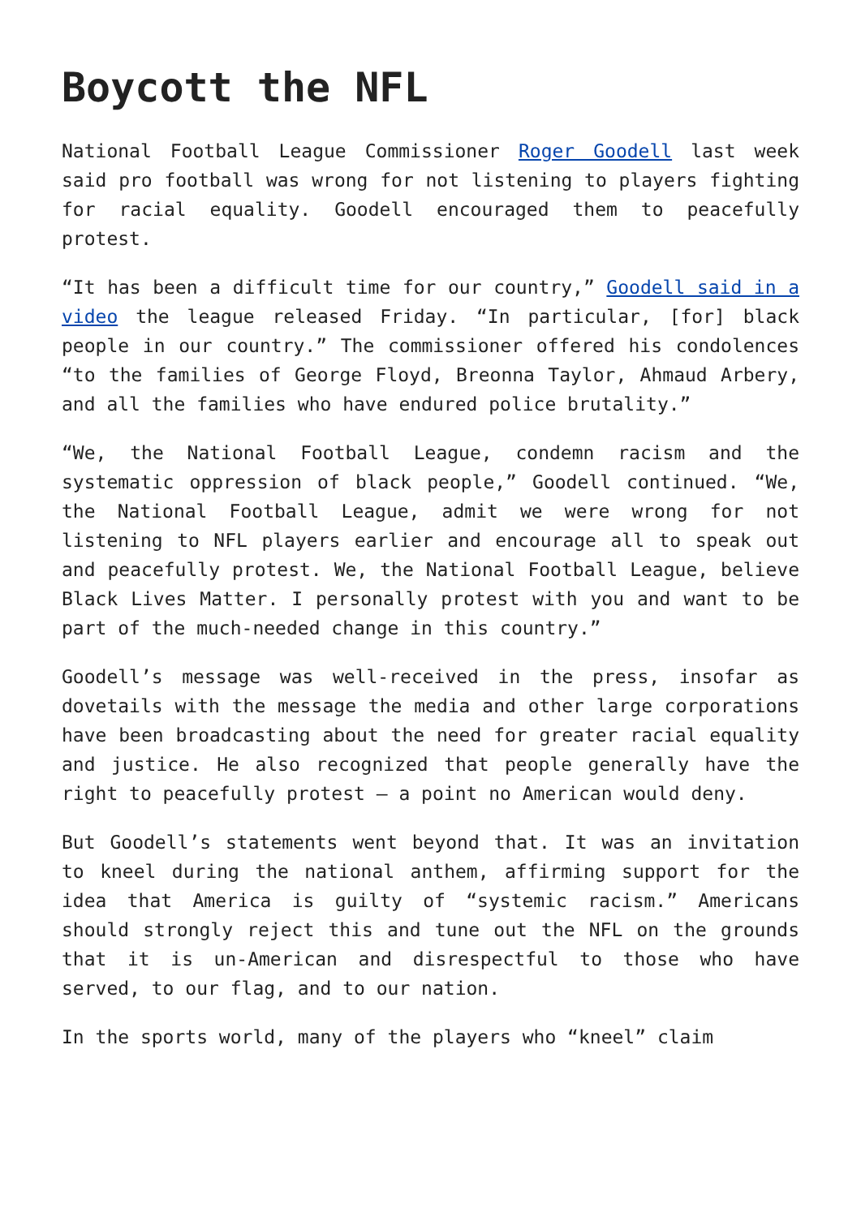Boycott the NFL
National Football League Commissioner Roger Goodell last week said pro football was wrong for not listening to players fighting for racial equality. Goodell encouraged them to peacefully protest.
“It has been a difficult time for our country,” Goodell said in a video the league released Friday. “In particular, [for] black people in our country.” The commissioner offered his condolences “to the families of George Floyd, Breonna Taylor, Ahmaud Arbery, and all the families who have endured police brutality.”
“We, the National Football League, condemn racism and the systematic oppression of black people,” Goodell continued. “We, the National Football League, admit we were wrong for not listening to NFL players earlier and encourage all to speak out and peacefully protest. We, the National Football League, believe Black Lives Matter. I personally protest with you and want to be part of the much-needed change in this country.”
Goodell’s message was well-received in the press, insofar as dovetails with the message the media and other large corporations have been broadcasting about the need for greater racial equality and justice. He also recognized that people generally have the right to peacefully protest – a point no American would deny.
But Goodell’s statements went beyond that. It was an invitation to kneel during the national anthem, affirming support for the idea that America is guilty of “systemic racism.” Americans should strongly reject this and tune out the NFL on the grounds that it is un-American and disrespectful to those who have served, to our flag, and to our nation.
In the sports world, many of the players who “kneel” claim